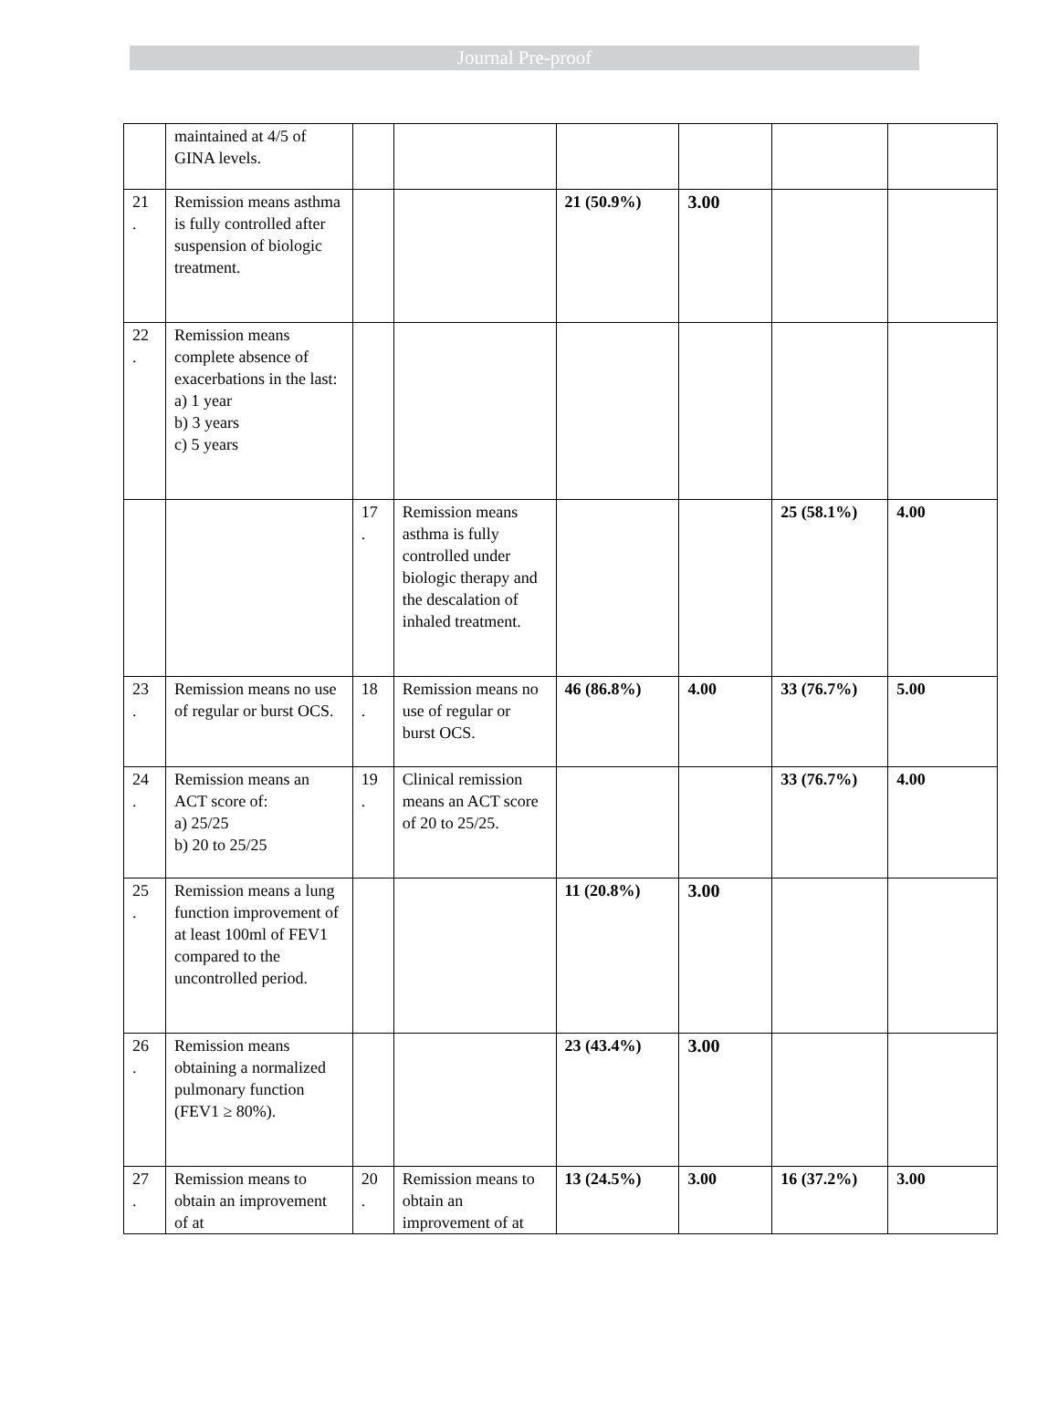Journal Pre-proof
| | maintained at 4/5 of GINA levels. | | | | | | |
| 21 . | Remission means asthma is fully controlled after suspension of biologic treatment. | | | 21 (50.9%) | 3.00 | | |
| 22 . | Remission means complete absence of exacerbations in the last: a) 1 year b) 3 years c) 5 years | | | | | | |
| | | 17 . | Remission means asthma is fully controlled under biologic therapy and the descalation of inhaled treatment. | | | 25 (58.1%) | 4.00 |
| 23 . | Remission means no use of regular or burst OCS. | 18 . | Remission means no use of regular or burst OCS. | 46 (86.8%) | 4.00 | 33 (76.7%) | 5.00 |
| 24 . | Remission means an ACT score of: a) 25/25 b) 20 to 25/25 | 19 . | Clinical remission means an ACT score of 20 to 25/25. | | | 33 (76.7%) | 4.00 |
| 25 . | Remission means a lung function improvement of at least 100ml of FEV1 compared to the uncontrolled period. | | | 11 (20.8%) | 3.00 | | |
| 26 . | Remission means obtaining a normalized pulmonary function (FEV1 ≥ 80%). | | | 23 (43.4%) | 3.00 | | |
| 27 . | Remission means to obtain an improvement of at | 20 . | Remission means to obtain an improvement of at | 13 (24.5%) | 3.00 | 16 (37.2%) | 3.00 |